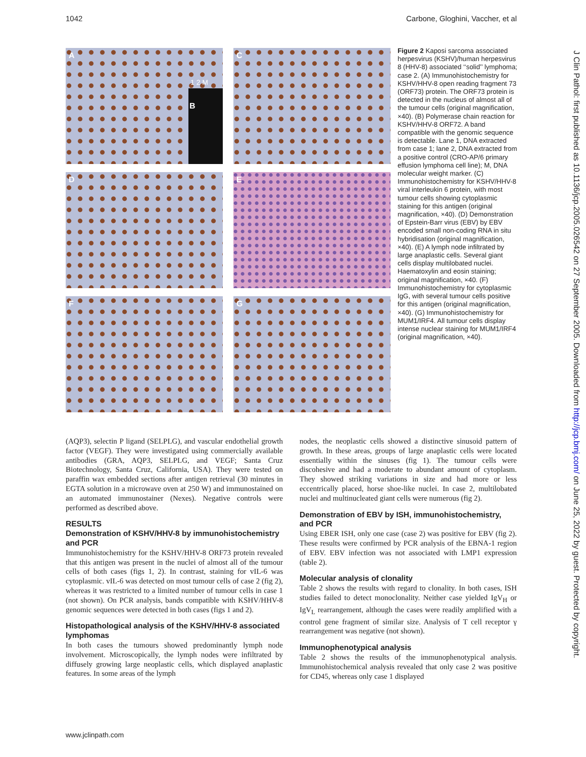1042 Carbone, Gloghini, Vaccher, et al
J Clin Pathol: first published as 10.1136/jcp.2005.026542 on 27 September 2005. Downloaded from http://jcp.bmj.com/ on June 25, 2022 by guest. Protected by copyright.
A
1 2 M
B
C
D
E
F
G
Figure 2 Kaposi sarcoma associated herpesvirus (KSHV)/human herpesvirus 8 (HHV-8) associated ‘‘solid’’ lymphoma; case 2. (A) Immunohistochemistry for KSHV/HHV-8 open reading fragment 73 (ORF73) protein. The ORF73 protein is detected in the nucleus of almost all of the tumour cells (original magnification, ×40). (B) Polymerase chain reaction for KSHV/HHV-8 ORF72. A band compatible with the genomic sequence is detectable. Lane 1, DNA extracted from case 1; lane 2, DNA extracted from a positive control (CRO-AP/6 primary effusion lymphoma cell line); M, DNA molecular weight marker. (C) Immunohistochemistry for KSHV/HHV-8 viral interleukin 6 protein, with most tumour cells showing cytoplasmic staining for this antigen (original magnification, ×40). (D) Demonstration of Epstein-Barr virus (EBV) by EBV encoded small non-coding RNA in situ hybridisation (original magnification, ×40). (E) A lymph node infiltrated by large anaplastic cells. Several giant cells display multilobated nuclei. Haematoxylin and eosin staining; original magnification, ×40. (F) Immunohistochemistry for cytoplasmic IgG, with several tumour cells positive for this antigen (original magnification, ×40). (G) Immunohistochemistry for MUM1/IRF4. All tumour cells display intense nuclear staining for MUM1/IRF4 (original magnification, ×40).
(AQP3), selectin P ligand (SELPLG), and vascular endothelial growth factor (VEGF). They were investigated using commercially available antibodies (GRA, AQP3, SELPLG, and VEGF; Santa Cruz Biotechnology, Santa Cruz, California, USA). They were tested on paraffin wax embedded sections after antigen retrieval (30 minutes in EGTA solution in a microwave oven at 250 W) and immunostained on an automated immunostainer (Nexes). Negative controls were performed as described above.
RESULTS
Demonstration of KSHV/HHV-8 by immunohistochemistry and PCR
Immunohistochemistry for the KSHV/HHV-8 ORF73 protein revealed that this antigen was present in the nuclei of almost all of the tumour cells of both cases (figs 1, 2). In contrast, staining for vIL-6 was cytoplasmic. vIL-6 was detected on most tumour cells of case 2 (fig 2), whereas it was restricted to a limited number of tumour cells in case 1 (not shown). On PCR analysis, bands compatible with KSHV/HHV-8 genomic sequences were detected in both cases (figs 1 and 2).
Histopathological analysis of the KSHV/HHV-8 associated lymphomas
In both cases the tumours showed predominantly lymph node involvement. Microscopically, the lymph nodes were infiltrated by diffusely growing large neoplastic cells, which displayed anaplastic features. In some areas of the lymph
nodes, the neoplastic cells showed a distinctive sinusoid pattern of growth. In these areas, groups of large anaplastic cells were located essentially within the sinuses (fig 1). The tumour cells were discohesive and had a moderate to abundant amount of cytoplasm. They showed striking variations in size and had more or less eccentrically placed, horse shoe-like nuclei. In case 2, multilobated nuclei and multinucleated giant cells were numerous (fig 2).
Demonstration of EBV by ISH, immunohistochemistry, and PCR
Using EBER ISH, only one case (case 2) was positive for EBV (fig 2). These results were confirmed by PCR analysis of the EBNA-1 region of EBV. EBV infection was not associated with LMP1 expression (table 2).
Molecular analysis of clonality
Table 2 shows the results with regard to clonality. In both cases, ISH studies failed to detect monoclonality. Neither case yielded IgV<sub>H</sub> or IgV<sub>L</sub> rearrangement, although the cases were readily amplified with a control gene fragment of similar size. Analysis of T cell receptor γ rearrangement was negative (not shown).
Immunophenotypical analysis
Table 2 shows the results of the immunophenotypical analysis. Immunohistochemical analysis revealed that only case 2 was positive for CD45, whereas only case 1 displayed
www.jclinpath.com